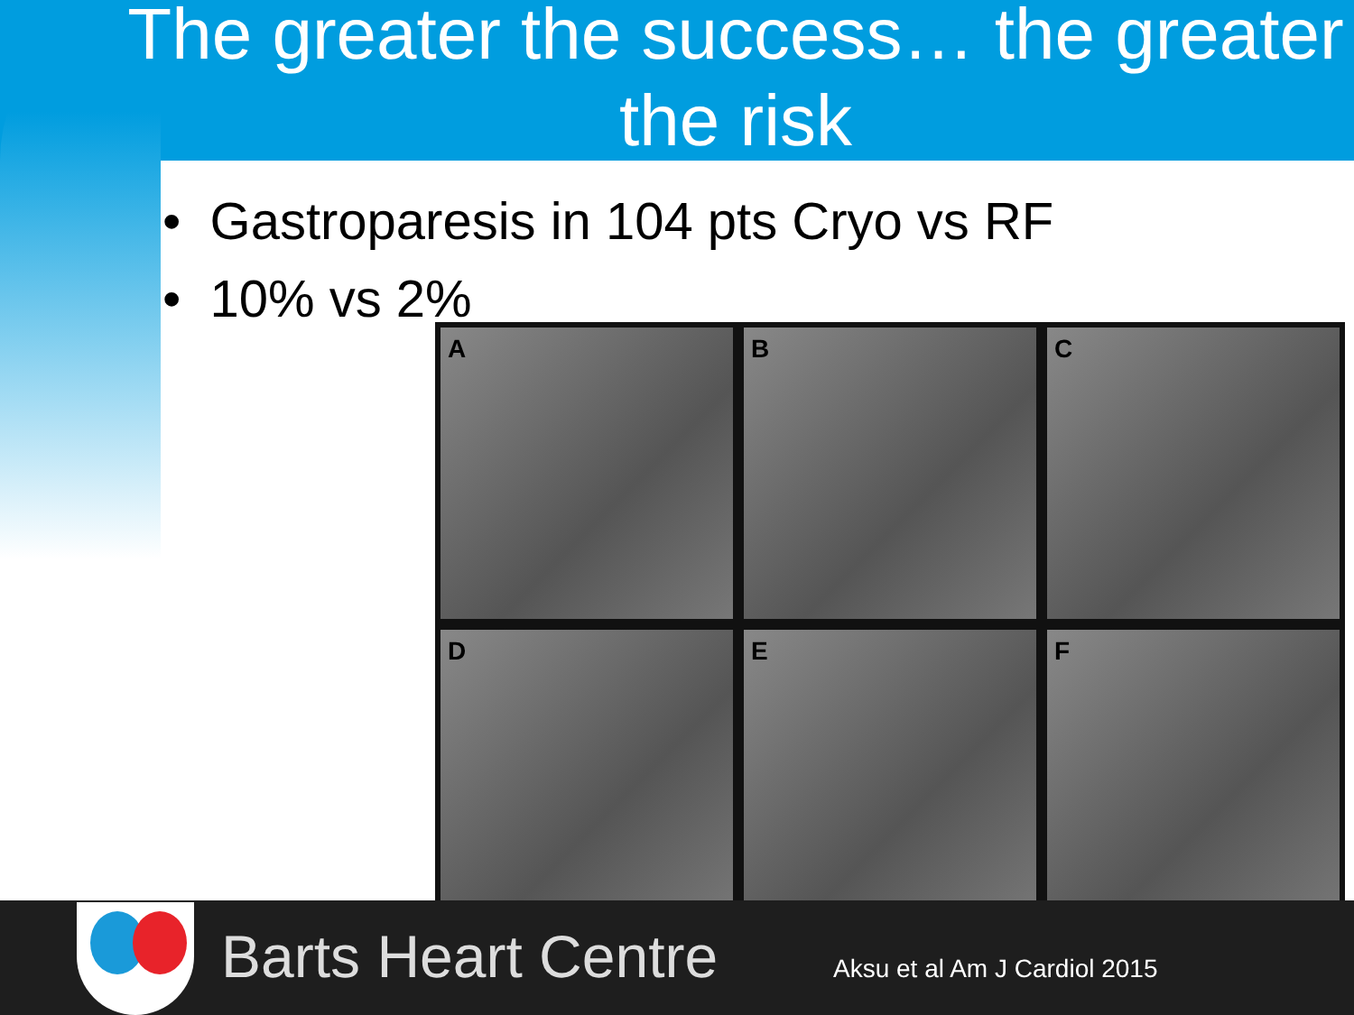The greater the success… the greater the risk
• Gastroparesis in 104 pts Cryo vs RF
• 10% vs 2%
A
B
C
D
E
F
Barts Heart Centre Aksu et al Am J Cardiol 2015